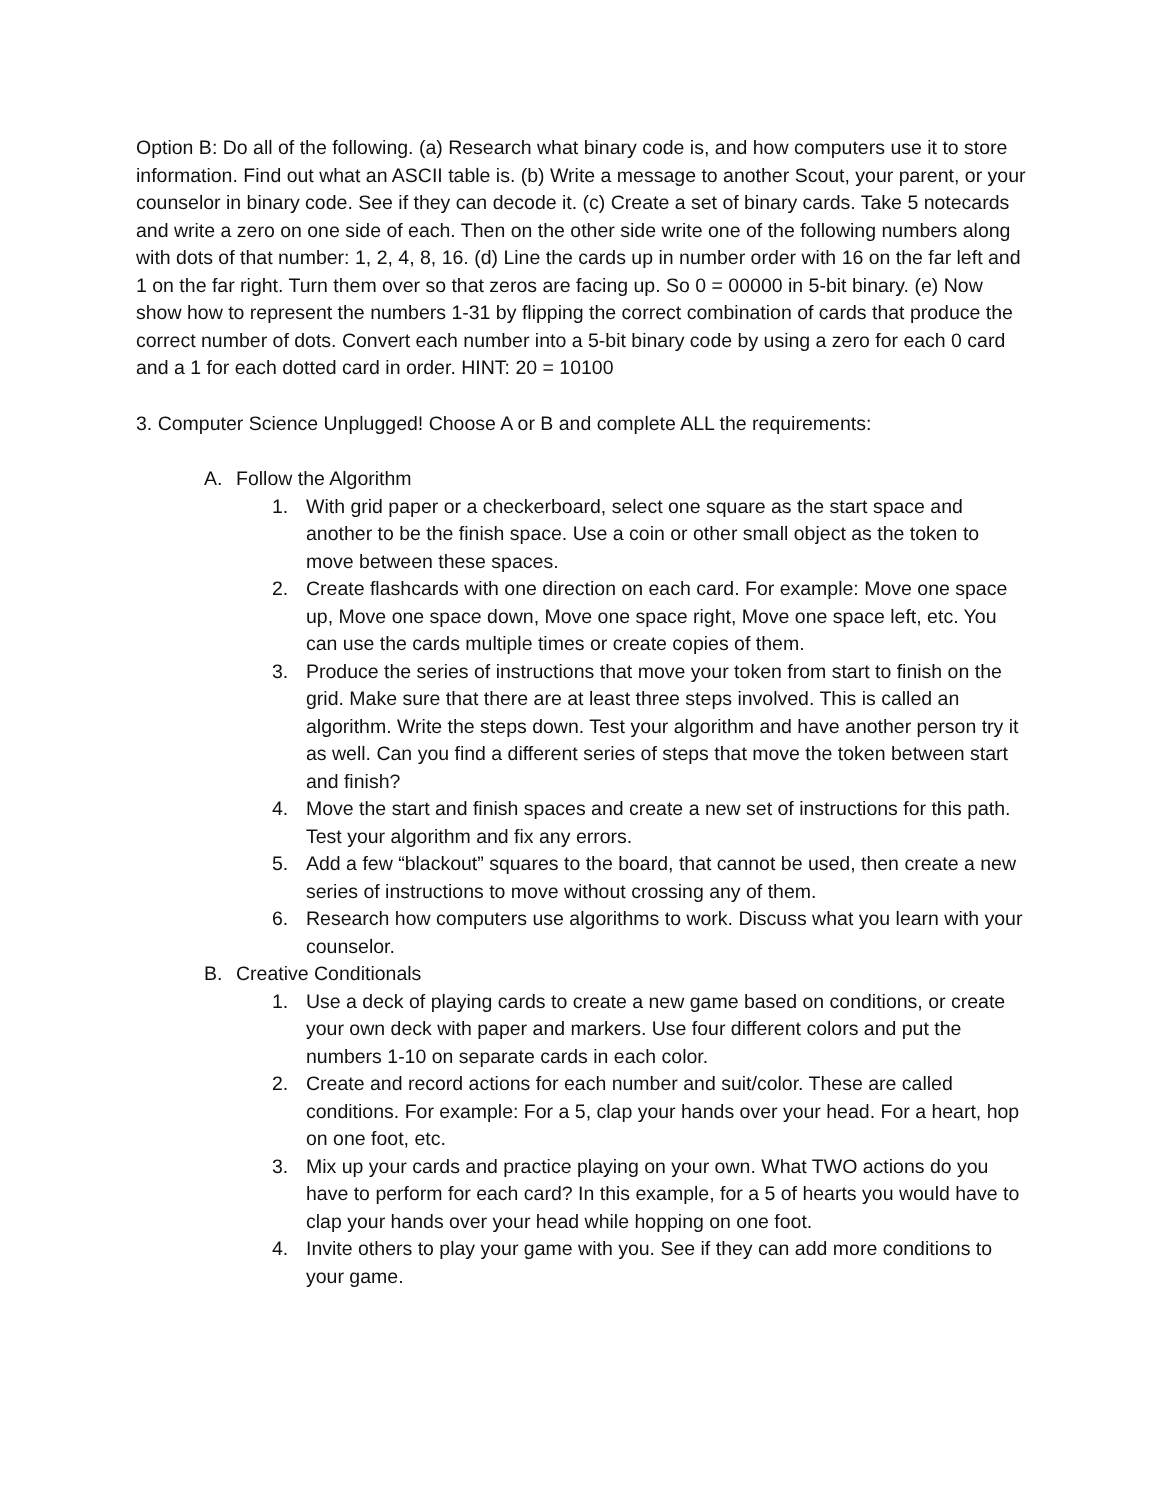Option B: Do all of the following. (a) Research what binary code is, and how computers use it to store information. Find out what an ASCII table is. (b) Write a message to another Scout, your parent, or your counselor in binary code. See if they can decode it. (c) Create a set of binary cards. Take 5 notecards and write a zero on one side of each. Then on the other side write one of the following numbers along with dots of that number: 1, 2, 4, 8, 16. (d) Line the cards up in number order with 16 on the far left and 1 on the far right. Turn them over so that zeros are facing up. So 0 = 00000 in 5-bit binary. (e) Now show how to represent the numbers 1-31 by flipping the correct combination of cards that produce the correct number of dots. Convert each number into a 5-bit binary code by using a zero for each 0 card and a 1 for each dotted card in order. HINT: 20 = 10100
3. Computer Science Unplugged! Choose A or B and complete ALL the requirements:
A. Follow the Algorithm
1. With grid paper or a checkerboard, select one square as the start space and another to be the finish space. Use a coin or other small object as the token to move between these spaces.
2. Create flashcards with one direction on each card. For example: Move one space up, Move one space down, Move one space right, Move one space left, etc. You can use the cards multiple times or create copies of them.
3. Produce the series of instructions that move your token from start to finish on the grid. Make sure that there are at least three steps involved. This is called an algorithm. Write the steps down. Test your algorithm and have another person try it as well. Can you find a different series of steps that move the token between start and finish?
4. Move the start and finish spaces and create a new set of instructions for this path. Test your algorithm and fix any errors.
5. Add a few “blackout” squares to the board, that cannot be used, then create a new series of instructions to move without crossing any of them.
6. Research how computers use algorithms to work. Discuss what you learn with your counselor.
B. Creative Conditionals
1. Use a deck of playing cards to create a new game based on conditions, or create your own deck with paper and markers. Use four different colors and put the numbers 1-10 on separate cards in each color.
2. Create and record actions for each number and suit/color. These are called conditions. For example: For a 5, clap your hands over your head. For a heart, hop on one foot, etc.
3. Mix up your cards and practice playing on your own. What TWO actions do you have to perform for each card? In this example, for a 5 of hearts you would have to clap your hands over your head while hopping on one foot.
4. Invite others to play your game with you. See if they can add more conditions to your game.